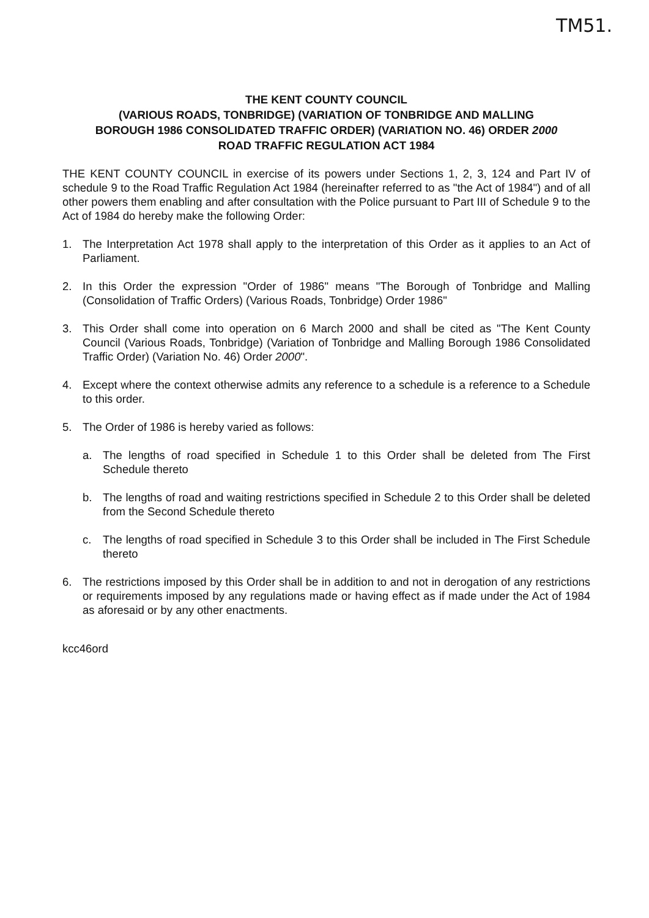TM51.
THE KENT COUNTY COUNCIL
(VARIOUS ROADS, TONBRIDGE) (VARIATION OF TONBRIDGE AND MALLING
BOROUGH 1986 CONSOLIDATED TRAFFIC ORDER) (VARIATION NO. 46) ORDER 2000
ROAD TRAFFIC REGULATION ACT 1984
THE KENT COUNTY COUNCIL in exercise of its powers under Sections 1, 2, 3, 124 and Part IV of schedule 9 to the Road Traffic Regulation Act 1984 (hereinafter referred to as "the Act of 1984") and of all other powers them enabling and after consultation with the Police pursuant to Part III of Schedule 9 to the Act of 1984 do hereby make the following Order:
1. The Interpretation Act 1978 shall apply to the interpretation of this Order as it applies to an Act of Parliament.
2. In this Order the expression "Order of 1986" means "The Borough of Tonbridge and Malling (Consolidation of Traffic Orders) (Various Roads, Tonbridge) Order 1986"
3. This Order shall come into operation on 6 March 2000 and shall be cited as "The Kent County Council (Various Roads, Tonbridge) (Variation of Tonbridge and Malling Borough 1986 Consolidated Traffic Order) (Variation No. 46) Order 2000".
4. Except where the context otherwise admits any reference to a schedule is a reference to a Schedule to this order.
5. The Order of 1986 is hereby varied as follows:
a. The lengths of road specified in Schedule 1 to this Order shall be deleted from The First Schedule thereto
b. The lengths of road and waiting restrictions specified in Schedule 2 to this Order shall be deleted from the Second Schedule thereto
c. The lengths of road specified in Schedule 3 to this Order shall be included in The First Schedule thereto
6. The restrictions imposed by this Order shall be in addition to and not in derogation of any restrictions or requirements imposed by any regulations made or having effect as if made under the Act of 1984 as aforesaid or by any other enactments.
kcc46ord